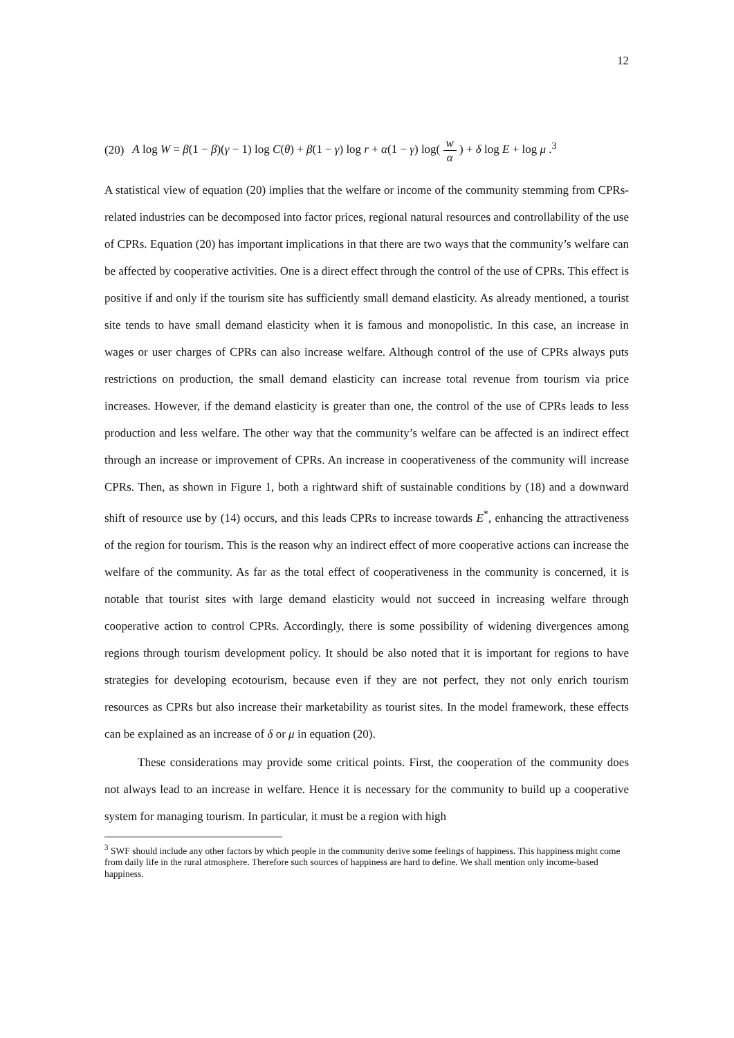12
(20) A log W = β(1 − β)(γ − 1) log C(θ) + β(1 − γ) log r + α(1 − γ) log( w α ) + δ log E + log μ .<sup>3</sup>
A statistical view of equation (20) implies that the welfare or income of the community stemming from CPRs-related industries can be decomposed into factor prices, regional natural resources and controllability of the use of CPRs. Equation (20) has important implications in that there are two ways that the community’s welfare can be affected by cooperative activities. One is a direct effect through the control of the use of CPRs. This effect is positive if and only if the tourism site has sufficiently small demand elasticity. As already mentioned, a tourist site tends to have small demand elasticity when it is famous and monopolistic. In this case, an increase in wages or user charges of CPRs can also increase welfare. Although control of the use of CPRs always puts restrictions on production, the small demand elasticity can increase total revenue from tourism via price increases. However, if the demand elasticity is greater than one, the control of the use of CPRs leads to less production and less welfare. The other way that the community’s welfare can be affected is an indirect effect through an increase or improvement of CPRs. An increase in cooperativeness of the community will increase CPRs. Then, as shown in Figure 1, both a rightward shift of sustainable conditions by (18) and a downward shift of resource use by (14) occurs, and this leads CPRs to increase towards E<sup>*</sup>, enhancing the attractiveness of the region for tourism. This is the reason why an indirect effect of more cooperative actions can increase the welfare of the community. As far as the total effect of cooperativeness in the community is concerned, it is notable that tourist sites with large demand elasticity would not succeed in increasing welfare through cooperative action to control CPRs. Accordingly, there is some possibility of widening divergences among regions through tourism development policy. It should be also noted that it is important for regions to have strategies for developing ecotourism, because even if they are not perfect, they not only enrich tourism resources as CPRs but also increase their marketability as tourist sites. In the model framework, these effects can be explained as an increase of δ or μ in equation (20).
These considerations may provide some critical points. First, the cooperation of the community does not always lead to an increase in welfare. Hence it is necessary for the community to build up a cooperative system for managing tourism. In particular, it must be a region with high
<sup>3</sup> SWF should include any other factors by which people in the community derive some feelings of happiness. This happiness might come from daily life in the rural atmosphere. Therefore such sources of happiness are hard to define. We shall mention only income-based happiness.